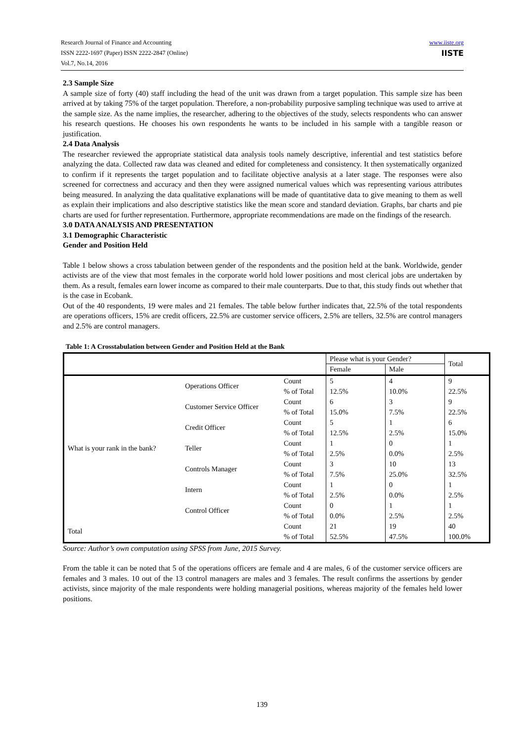Research Journal of Finance and Accounting
ISSN 2222-1697 (Paper) ISSN 2222-2847 (Online)
Vol.7, No.14, 2016
www.iiste.org
IISTE
2.3 Sample Size
A sample size of forty (40) staff including the head of the unit was drawn from a target population. This sample size has been arrived at by taking 75% of the target population. Therefore, a non-probability purposive sampling technique was used to arrive at the sample size. As the name implies, the researcher, adhering to the objectives of the study, selects respondents who can answer his research questions. He chooses his own respondents he wants to be included in his sample with a tangible reason or justification.
2.4 Data Analysis
The researcher reviewed the appropriate statistical data analysis tools namely descriptive, inferential and test statistics before analyzing the data. Collected raw data was cleaned and edited for completeness and consistency. It then systematically organized to confirm if it represents the target population and to facilitate objective analysis at a later stage. The responses were also screened for correctness and accuracy and then they were assigned numerical values which was representing various attributes being measured. In analyzing the data qualitative explanations will be made of quantitative data to give meaning to them as well as explain their implications and also descriptive statistics like the mean score and standard deviation. Graphs, bar charts and pie charts are used for further representation. Furthermore, appropriate recommendations are made on the findings of the research.
3.0 DATA ANALYSIS AND PRESENTATION
3.1 Demographic Characteristic
Gender and Position Held
Table 1 below shows a cross tabulation between gender of the respondents and the position held at the bank. Worldwide, gender activists are of the view that most females in the corporate world hold lower positions and most clerical jobs are undertaken by them. As a result, females earn lower income as compared to their male counterparts. Due to that, this study finds out whether that is the case in Ecobank.
Out of the 40 respondents, 19 were males and 21 females. The table below further indicates that, 22.5% of the total respondents are operations officers, 15% are credit officers, 22.5% are customer service officers, 2.5% are tellers, 32.5% are control managers and 2.5% are control managers.
Table 1: A Crosstabulation between Gender and Position Held at the Bank
| | | | Please what is your Gender? | | Total |
| --- | --- | --- | --- | --- | --- |
| | | | Female | Male | |
| What is your rank in the bank? | Operations Officer | Count | 5 | 4 | 9 |
| | | % of Total | 12.5% | 10.0% | 22.5% |
| | Customer Service Officer | Count | 6 | 3 | 9 |
| | | % of Total | 15.0% | 7.5% | 22.5% |
| | Credit Officer | Count | 5 | 1 | 6 |
| | | % of Total | 12.5% | 2.5% | 15.0% |
| | Teller | Count | 1 | 0 | 1 |
| | | % of Total | 2.5% | 0.0% | 2.5% |
| | Controls Manager | Count | 3 | 10 | 13 |
| | | % of Total | 7.5% | 25.0% | 32.5% |
| | Intern | Count | 1 | 0 | 1 |
| | | % of Total | 2.5% | 0.0% | 2.5% |
| | Control Officer | Count | 0 | 1 | 1 |
| | | % of Total | 0.0% | 2.5% | 2.5% |
| Total | | Count | 21 | 19 | 40 |
| | | % of Total | 52.5% | 47.5% | 100.0% |
Source: Author’s own computation using SPSS from June, 2015 Survey.
From the table it can be noted that 5 of the operations officers are female and 4 are males, 6 of the customer service officers are females and 3 males. 10 out of the 13 control managers are males and 3 females. The result confirms the assertions by gender activists, since majority of the male respondents were holding managerial positions, whereas majority of the females held lower positions.
139